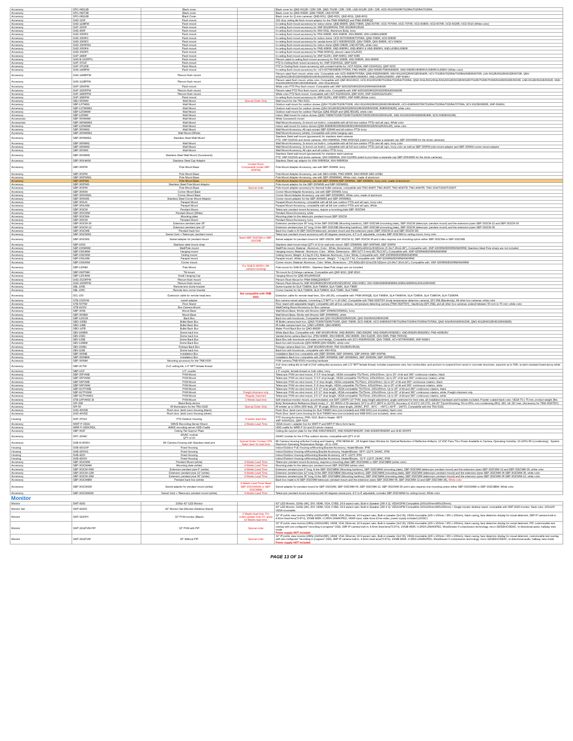| Accessory | SPG-IND12B | Black cover | | Black cover for QND-6012R / 22R/ 32R, QND-7010R / 20R / 30R, LND-6012R/ 22R / 32R, HCD-6010/6020R/7010RA/7020RA/7030RA |
| Accessory | SPG-IND72B | Black cover | | Black cover for QND-6082R, QND-7082R, LND-6072R |
| Accessory | SPG-IND16B | Black Cover | | Black cover for Q-mini cameras: QND-6011, QND-6021, QND-8011, QND-8021 |
| Accessory | SHD-315F | Flush mount | | 2X2 drop ceiling tile flush mount adaptor for the PNM-9084RQZ and PNM-9085RQZ |
| Accessory | SHD-1198FW | Flush mount | | In-ceiling flush mount accessory for indoor dome: QND-8080R, QND-7080R, QND-6070R, HCD-7070RA, HCD-7070R, HCD-6080R, HCD-6070R, HCD-6020R, HCD-6010 (White color) |
| Accessory | SHP-1500F | Flush mount | | In-ceiling flush mount accessory for XNF-8010R/RVM, PNF-9010R/RV/RVM |
| Accessory | SHD-400F | Flush mount | | In-ceiling flush mount accessory for XNV-6011, Aluminum Body, Ivory |
| Accessory | SHD-3000F1 | Flush mount | | In-ceiling flush mount accessory for PNV-9080R, XNV-6080/R, XNV-8080R, XNV-L6080/L6080R |
| Accessory | SHD-3000F2 | Flush mount | | In-ceiling flush mount accessory for Indoor dome: HCD-6070/6080R/7070RA, QND-7080R, SCD-8083R |
| Accessory | SHD-3000F3 | Flush mount | | In-ceiling flush mount accessory for vandal dome SCV-6083R/6023R, QNV-7080R, QNV-8080R, HCV-6040H |
| Accessory | SHD-3000FW2 | Flush mount | | In-ceiling flush mount accessory for indoor dome (QND-6082R, LND-6072R), white color |
| Accessory | SHD-3000F4 | Flush mount | | In-ceiling flush mount accessory for PND-9080R, XND-8080RV, XND-8080V & XND-8080RV, XND-L6080/L6080R |
| Accessory | SHD-3000F5 | Flush mount | | In-ceiling flush mount accessory for PNM-9000VQ, plenum rated (UL2620) |
| Accessory | SHP-1680F | Flush mount | | In-ceiling flush mount accessory for XNP-6120H, XNP-6085V, XNP-6085 |
| Accessory | SHD-B-3100FP1 | Flush mount | | Plenum rated In-ceiling flush mount accessory for PNV-9080R, XNV-6080/R, XNV-8080R |
| Accessory | SHP-3701F | Flush mount | | PTZ In-Ceiling flush mount accessory for: XNP-6320/6321, QNP-6230 |
| Accessory | SHP-3701FB | Flush Mount | | PTZ In-Ceiling flush mount accessory with a tinted bubble for: HCP-6320A, XNP-6320/6321, QNP-6230 |
| Accessory | SHD-1408FW | Flush mount | | In-ceiling flush mount accessory for: HCV-6070R/6080R/7070RA, PND-9080R, QNV-6082R/7080R/8080R, XND-6080RV/8080RV/L6080RV/L6080V (White color) |
| Accessory | SHD-1408FPW | Plenum flush mount | | Plenum rated flush mount, white color. Compatible with HCD-6080R/7070RA, QND-6082R/6080R, XNV-6011/6022R/6032R/6040R, HCV-7010RA/7020RA/7030RA/6080R/6070R, LNV-6012R/6022R/6032R/6072R, QNV-6012R/6022R/6032R/6082R/6010R/6020R/6030R, XND-6080/6080RV/8080RV, XND-L6080/L6080RV, XNP-6040H |
| Accessory | SHD-1128FPW | Plenum flush mount | | Plenum rated flush mount, white color. Compatible with QNF-8010/9010, HCD-6010/6020R/7010RA/7020RA/7030RA, QND-6011/6021/6011/6021/6012R/6022R/6032R/7010R/7020R/7030R/6010R/6020R/6030R, LND-6012R/6022R/6032R, XND-6010/6020R/6020RV/8030R/8040R, XNV-6011/8011W |
| Accessory | SHP-1560FW | Flush mount | | White color PTZ-Plus flush mount. Compatible with XNP-9250/9250R/6250/6250R/6400/6400R |
| Accessory | SHP-1560FPW | Plenum flush mount | | Plenum rated PTZ-Plus flush mount, white color. Compatible with XNP-9250/9250R/6250/6250R/6400/6400R |
| Accessory | SHP-1680FPW | Plenum flush mount | | White color PTZ flush mount. Compatible with HCP-6320/6320A, QNP-6230, XNP-6320/6321/6120H |
| Accessory | SHP-1680FW | Flush mount | | In-ceiling flush mount accessory for XNP-6120H, XNP-6085V, XNP-6085 (White color) |
| Accessory | SBU-500WM | Wall Mount | Special Order Only | Wall mount for the TNU-6321 |
| Accessory | SBP-137WM1 | Wall Mount | | Outdoor wall mount for outdoor domes (QNV-7010R/7020R/7030R, XNV-6010/6020R/6022R/8030R/8040R, HCV-6080R/6070R/7010RA/7020RA/7030RA/7070RA, SCV-6023R/6083R, XNP-6040H) |
| Accessory | SBP-137WMW1 | Wall Mount | | Outdoor wall mount for outdoor domes (QNV-6012R/6022R/6032R/6010R/6020R/6030R, 8080R/6082R), white color |
| Accessory | SBP-125WMW | Wall Mount | | Outdoor wall mount for outdoor Flat-Eye (QNE-8011R and QNE-8021R), white color |
| Accessory | SBP-120WM | Wall Mount | | Indoor Wall mount for indoor domes (QND-7080R/7030R/7020R/7010R/6070R/6030R/6020R/6010R, XND-6010/6020R/6080R/8040R, SCD-6083R/6023R) |
| Accessories | SBP-300WMW | Wall Mount | | White Gooseneck mount |
| Accessories | SBP-390WMW2 | Wall Mount | | Wall Mount Accessory, 2x knock out built-in, compatible with all full size outdoor PTZs and all caps, White color |
| Accessory | SBP-120WMW | Wall Mount | | Indoor wall mount for indoor domes (QND-8080R/8030R/8020R/8010R/6082R/6032R/6022R/6012R), white color |
| Accessory | SBP-300WM1 | Wall Mount | | Wall Mount Accessory, All caps except SBP-329HM and all outdoor PTZs Ivory |
| Accessory | SBP-300WMW1 | Wall Mount (White) | | Wall Mount Accessory (white), Compatible with white hanging caps |
| Accessory | SBP-300WMS1 | Stainless Steel Wall Mount | | Stainless Steel wall mount (gooseneck) for stainless steel cameras PTZ: XNP-6320HS and dome cameras: XNV-6080RSA, PNM-9002VQS (need to purchase a separate cap SBP-300HMS8 for the dome cameras) |
| Accessory | SBP-390WM1 | Wall Mount | | Wall Mount Accessory, 2x knock out built-in, compatible with all full size outdoor PTZs and all caps, Ivory color |
| Accessory | SBP-390WM2 | Wall Mount | | Wall Mount Accessory, 2x knock out built-in, compatible with all full size outdoor PTZs and all caps, Ivory color as well as SBP-300PM pole mount adaptor and SBP-300KM corner mount adaptor |
| Accessory | SBP-300WM | Wall Mount | | Wall Mount Accessory, All caps and all outdoor PTZs Ivory |
| Accessory | SBP-300WMS | Stainless Steel Wall Mount (Gooseneck) | | Stainless Steel wall mount (gooseneck) for stainless steel cameras PTZ: XNP-6320HS and dome cameras: XNV-6080RSA, XNV-6120RS (need to purchase a separate cap SBP-300HMS6 for the dome cameras) |
| Accessory | SBP-300HMS6 | Stainless Steel Cap Adaptor | | Stainless Steel cap adaptor for XNV-6080RSA, XNV-8080RSA |
| Accessory | SBP-300PM | Pole Mount Base | Limited Stock Comparable model SBP-300PM1 | Pole Mount Adapter Accessory, use with SBP-300WM, Ivory |
| Accessory | SBP-302PM | Pole Mount Base | | Pole Mount Adapter Accessory, use with SBO-100B1, PND-9080R, SNO-8081R SBO-100B1 |
| Accessory | SBP-300PMW1 | Pole Mount Base | | Pole Mount Adapter Accessory, use with SBP-300WMW1, White color, made of aluminum |
| Accessory | SBP-300PM1 | Pole Mount Base | | Pole Mount Adapter Accessory, use with SBP-300WM,SBP-300WM1, SBP-390WM2, Ivory color, made of aluminum |
| Accessory | SBP-300PMS | Stainless Steel Pole Mount Adaptor | | Pole mount adaptor for the SBP-300WMS and SBP-300WMS1 |
| Accessory | SBP-303PM | Pole Mount Base | Special order | Pole mount adapter accessory for thermal bullet cameras, compatible with TNO-4040T, TNO-4030T, TNO-4030TR, TNO-4040TR, TNO-3010T/3020T/3030T |
| Accessory | SBP-300KM | Corner Mount Base | | Corner Mount Adapter Accessory, use with SBP-300WM, Ivory |
| Accessory | SBP-300KMW1 | Corner Mount Base | | Corner Mount Adapter Accessory, use with SBP-300WMW1, White color, made of aluminum |
| Accessory | SBP-300KMS | Stainless Steel Corner Mount Adaptor | | Corner mount adaptor for the SBP-300WMS and SBP-300WMS1 |
| Accessory | SBP-300LM | Parapet Mount | | Parapet Mount Accessory, compatible with all full size outdoor PTZs and all caps, Ivory color |
| Accessory | SBP-300LMW | Parapet Mount | | Parapet Mount Accessory, compatible with all full size outdoor PTZs and all caps, White |
| Accessory | SBP-302CM | Pendant Mount | | Telescopic pendant mount Accessory, require a mounting plate SBP-302CMA |
| Accessory | SBP-300CMW | Pendant Mount (White) | | Pendant Mount Accessory, white |
| Accessory | SBP-302CMA | Mounting plate | | Mounting plate for the telescopic pendant mount SBP-302CM |
| Accessory | SBP-300CM | Pendant Mount | | Pendant Mount Accessory, Ivory |
| Accessory | SBP-302CM-36 | Extension pendant pipe 36" | | Extension pendant pipe 36" long, fit the SBP-302CMB (Mounting backbox), SBP-302CMA (mounting plate), SBP-302CM (telescopic pendant mount) and the extension pipes SBP-302CM-12 and SBP-302CM-36 |
| Accessory | SBP-302CM-12 | Extension pendant pipe 12" | | Extension pendant pipe 12" long, fit the SBP-302CMB (Mounting backbox), SBP-302CMA (mounting plate), SBP-302CM (telescopic pendant mount) and the extension pipes SBP-302CM-36 |
| Accessory | SBP-302CMB | Pendant back box | | Back box made to fit SBP-302CM telescopic pendant mount and the extension pipes (SBP-302CM-12 and SBP-302CM-36) |
| Accessory | SBP-302CMAS | Swivel Joint + Telescopic pendant mount | | Telescopic pendant mount accessory with 90 degrees swivel joint, 4.5' to 8' adjustable, includes SBP-302CMA for ceiling mount, Ivory color |
| Accessory | SBP-302CMS | Swivel adapter for pendant mount | Need SBP-302CMA or SBP-302CMB | Swivel adapter for pendant mount for SBP-302CM, SBP-302CM-12, SBP-302CM-36 and it also requires one mounting option either SBP-302CMA or SBP-302CMB |
| Accessory | SBP-100S | Stainless steel mount strap | | Stainless steel mount strap (QTY of 2) for wall pole mount: SBP-156WMW, SBP-300PMW, SBP-300PM |
| Accessory | SBP-156WMW | Wall/Pole mount | | Wall/Pole mount, Material : Aluminum, Color : White, Dimensions : 135(W)x183(H)x302(D)mm (5.31x7.20x11.89"), Compatible with: XNP-9300RW/8300RW/6400RW, Stainless Steel Pole straps are not included. |
| Accessory | SBP-156HMW | Hanging mount | | Hanging mount, Material : Aluminum, Color : White, Dimensions : Ø95.5x77.0 mm( Ø3.76x3.03"), Compatible with: XNP-9300RW/8300RW/6400RW |
| Accessory | SBP-156CMW | Ceiling mount | | Ceiling mount, Weight: 4.2 kg (9.3 lb), Material: Aluminum, Color: White, Compatible with: XNP-9300RW/8300RW/6400RW |
| Accessory | SBP-156LMW | Parapet mount | | Parapet mount, White color parapet mount , Weight : 7.1 kg (15.7 lb), Compatible with: XNP-9300RW/8300RW/6400RW |
| Accessory | SBP-156KMW | Corner mount | | Corner mount, Material: Aluminum, Color: White, Dimensions : 276.8(W)x183.0(H)x158.5(D)mm (10.90x7.20x6.24"), Compatible with: XNP-9300RW/8300RW/6400RW |
| Accessory | SBP-120NM | Pole Mount | For SHB-D-9000H ( 8K camera Housing) | Pole mount for SHB-D-9000H , Stainless Steel Pole straps are not included. |
| Accessory | SBP-099TMW | Tilt mount | | Tilt mount for Q fisheye cameras, Compatible with QNF-9010, QNF-8010 |
| Accessory | SBP-125HMW | Small Hanging Cap | | Hanging Mount for QNE-8011R/8021R |
| Accessory | SHD-2510FPW | Plenum flush mount | | Plenum Flush Mount for PNM-9084QZ/9082VT |
| Accessory | SHD-1600FPW | Plenum flush mount | | Plenum Flush Mount for XNF-8010R/8010RV/9010RV/9010RVM, XND-6085V, XNV-6080/6080R/8080R/L6080/L6080R/6120/6120R/6085 |
| Accessory | SBL-100D | Remote lens dome bracket | | Dome bracket for SLA-T2480A, SLA-T4680A, SLA-T2480, SLA-T4680 |
| Accessory | SBL-100C | Remote lens corner bracket | | Corner bracket for SLA-T2480A, SLA-T4680A, SLA-T2480, SLA-T4680 |
| Accessory | SCL-150 | Extension cable for remote head lens | Not compatible with XNB-6001 | Extension cable for remote head lens, 15m (49.2ft), compatible with: PNM-9000QB, SLA-T4680A, SLA-T4680VA, SLA-T2480A, SLA-T2480VA, SLA-T1080FA |
| Accessory | STB-1520VW | swivel adapter | | Box camera swivel adapter, converting 1.5"NPT to ¼-20 UNC, Compatible with TNM-3620TDY (body temperature detection camera), SPI-35B (Blackbody). All other box cameras; white color |
| Accessory | STB-5075W | Floor Stand | | Floor stand with adjustable height; compatible with all box cameras, temperature detecting camera [TNM-3620TDY] , blackbody [SPI-35B], and all other box cameras, extend between 50 inch to 75 inch; white color |
| Accessory | STB-4150V | Box Camera Mount | | Wall/Ceiling Mount Accessory for Box cameras |
| Accessory | SBP-300B | Mount Base | | Wall Mount Base, Works with Mounts (SBP-300WM/300WM1), Ivory |
| Accessory | SBP-300BW | Mount Base | | Wall Mount Base, Works with Mounts SBP-300WMW1, white |
| Accessory | SBP-120GW | Back Box | | Back box with knockouts, Compatible with QNV-6012R/6022R/6032R, QNV-6010R/6020R/6030R |
| Accessory | SBO-100B1 | Bullet Back Box | | IR Bullet camera back box, (QNO-7030R/7020R/7010R, QNO-7080R, SCO-6083R, HCO-6080R/6070R/7010RA/7020RA/7030RA/7070RA, QNO-6010R/6020R/6030R, QNO-6012R/6022R/6032R/6082R) |
| Accessory | SBO-128B | Bullet Back Box | | IR bullet camera back box, (XNO-L6080R, QNO-8080R) |
| Accessory | SBO-147B | Bullet Back Box | | Water-Proof Back Box for QNO-8082R |
| Accessory | SBV-160BW | Dome back box | | White Back Box, Compatible with: XNF-9010RV/RVM, XND-8082RV, XND-8082RF, XND-6081RV/6081REV, XND-8081RV/8081REV, PND-A9081RV |
| Accessory | SBV-158G | Dome back box | | Vandal dome camera Back box. (PNV-9080R, XNV-6080/R, XNV-8080R, XNV-6120/R, XNV-6085, PNM-7000VD) |
| Accessory | SBV-136B | Dome Back Box | | Back Box with knockouts and water proof design, Compatible with SCV-6083R/6023R, QNV-7080R, HCV-6070R/6080R, XNP-6040H |
| Accessory | SBV-136BW | Dome Back Box | | Back box with knockouts (QNV-8080R,QNV-6082R), white color |
| Accessory | SBV-160B1 | Fisheye Back Box | | Fisheye camera Back box. (XNF-8010R/RV/RVM, PNF-9010R/RV/RVM) |
| Accessory | SBV-116B | Dome back box | | Back box with knockouts, compatible with XNV-6011 |
| Accessory | SBP-300NB | Installation Box | | Installation Back box compatible with (SBP-300WM, SBP-300WM1, SBP-300KM, SBP-300PM) |
| Accessory | SBP-300NBW | Installation Box | | Installation Back box compatible with (SBP-300WMW, SBP-300WMW1, SBP-300KMW, SBP-300PMW) |
| Accessory | SBP-300NM | Mounting accessory for the TNB-6030 | | PVM camera (TNB-6030) mounting hardware |
| Accessory | SBP-2CTW | 2'x2' ceiling tile, 1.5" NPT female thread | | 2'x2' drop ceiling tile (in half of 2'x4' ceiling tile) accessory with 1.5" NPT female thread, includes suspension wire, four turnbuckles, and anchors to suspend from wood or concrete structures, supports up to 50lb, scratch resistant fused epoxy white finish |
| Accessory | SBP-HCF | 1.5" coupler | | 1.5" coupler, female thread on both sides, Ivory |
| Accessory | SBP-35PVMB | PVM Mount | | Telescopic PVM uni-strut mount, 3'-5.5' drop length, VESA compatible 75x75mm, 100x100mm, Up to 25° of tilt and 360° continuous rotation, black |
| Accessory | SBP-35PVMW | PVM Mount | | Telescopic PVM uni-strut mount, 3'-5.5' drop length, VESA compatible 75x75mm, 100x100mm, Up to 25° of tilt and 360° continuous rotation, white |
| Accessory | SBP-59PVMB | PVM Mount | | Telescopic PVM uni-strut mount, 5'-9' drop length, VESA compatible 75x75mm, 100x100mm, Up to 25° of tilt and 360° continuous rotation, black |
| Accessory | SBP-59PVMW | PVM Mount | | Telescopic PVM uni-strut mount, 5'-9' drop length, VESA compatible 75x75mm, 100x100mm, Up to 25° of tilt and 360° continuous rotation, white |
| Accessory | SBP-917PVMB | PVM Mount | | Telescopic PVM uni-strut mount, 9.5'-17' drop length, VESA compatible 75x75mm, 100x100mm, Up to 25° of tilt and 360° continuous rotation, black |
| Accessory | SBP-917PVMW | PVM Mount | Freight shipment only | Telescopic PVM uni-strut mount, 9.5'-17' drop length, VESA compatible 75x75mm, 100x100mm, Up to 25° of tilt and 360° continuous rotation, white, Freight shipment only |
| Accessory | SBP-917PVMW1 | PVM Mount | Regular shipment | Telescopic PVM uni-strut mount, 9.5'-17' drop length, VESA compatible 75x75mm, 100x100mm, Up to 25° of tilt and 360° continuous rotation, white |
| Accessory | STB-10PVMSC-B | PVM Mount | 2 Weeks lead time | Self-checkout monitor mount, accommodates one SMT-1030PV 10" PVM, easy height adjustment, angle optimized for best view, all installation hardware and brackets included, Powder coated black color, VESA 75 x 75 mm, product weight 3lbs |
| Accessory | SPI-35B | Black Body device | | Body Temperature Reference (black body), 3° , EC 80601-2-59 standard, 30°C to 45°C (86°F to 113°F), Accuracy of ±0.15°C (±0.3°F), 1/4-20" Tripod Mounting, 0% to 95%, non-condensing (RH), 18V, 1A, DC max. (Accessory for TNM-3620TDY) |
| Accessory | SPI-50 | IR Illuminators for the TNU-6320 | Special Order Only | IR emitter up to 200m (656 feet), 25° IR angle, 850nm wave length, 24VAC, IP67, -40°C ~ +60°C (-40°F ~ 140°F). Compatible with the TNU-6321 |
| Accessory | SHD-40VDB | Flush door Jamb Lens Housing (black) | | Flush Door Jamb Lens Housing for SLA-T4680V lens (not included) and XNB-6001 (not included), black color |
| Accessory | SHD-40VDE | Flush door Jamb Lens Housing (silver) | | Flush Door Jamb Lens Housing for SLA-T4680V lens (not included) and XNB-6001 (not included), silver color |
| Housing | SHP-3701H | PTZ Outdoor Housing | 8 weeks lead time | PTZ Housing Accessory, IP66, IK10, Built-in Heater -58°F XNP-6320/6321, QNP-6230 |
| Accessory | WWT-P-VESA | WAVE Recording Server Mount | 2 Weeks Lead Time | VESA mount + adapter box for WWT-P and WRT-P Micro form factor |
| Accessory | WRR-P-HDDCRDL | WAVE recording server HDD Cradle | | HDD cradle for WRR-P 1U and 2U server chassis |
| Accessory | SBP-302F | Ceiling Tile Support Plate | | Ceiling tile support plate for the XND-6081F/8081FZ, XND-6081RF/8081RF, XND-9082RF/8082RF and SHD-3000F5 |
| Accessory | SPC-100AC | 24VAC module QTY of 10 | | 24VAC module for the X Plus outdoor domes, compatible with QTY of 10 |
| Accessory | SHB-D-9000H | 8K Camera Housing with Stainless steel arm | Special Order/ Contact HTA Sales team for lead time | 8K Camera Housing w/Active Cooling and Heating , IP66 NEMA 4X , 18' Angled Glass Window for Optimal Reduction of Reflective Artifacts, 12 VDC Pass Thru Power Available to Camera, Operating Humidity: 10-100% RH (condensing) · System Maximum Operating Temperature Range: -20 to +60C |
| Housing | SHB-4301HP | Fixed Housing | | Indoor/Outdoor PoE Housing w/Mounting Bracket Accessory, Heater/Blower, IP66 |
| Housing | SHB-4300H1 | Fixed Housing | | Indoor/Outdoor Housing w/Mounting Bracket Accessory, Heater/Blower -58°F~122°F, 24VAC, IP66 |
| Housing | SHB-4200 | Fixed Housing | | Indoor/Outdoor Housing w/Mounting Bracket Accessory, 14°F~122°F, IP66 |
| Housing | SHB-4200H | Fixed Housing | | Indoor/Outdoor Housing w/Mounting Bracket Accessory, Heater/Blower, -31°F~122°F, 24VAC, IP66 |
| Accessory | SBP-302CMW | Pendant Mount (white) | 4 Weeks Lead Time | Telescopic pendant mount Accessory, requires a mounting plate SBP-302CMAW or SBP-302CMBW (white color) |
| Accessory | SBP-302CMAW | Mounting plate (white) | 4 Weeks Lead Time | Mounting plate for the telescopic pendant mount SBP-302CMW (white color) |
| Accessory | SBP-302CM-06W | Extension pendant pipe 6" (white) | 4 Weeks Lead Time | Extension pendant pipe 6" long, fit the SBP-302CMBW (Mounting backbox), SBP-302CMAW (mounting plate), SBP-302CMW (telescopic pendant mount) and the extension pipes SBP-302CMW-12 and SBP-302CMW-36, white color |
| Accessory | SBP-302CM-12W | Extension pendant pipe 12" (white) | 4 Weeks Lead Time | Extension pendant pipe 12" long, fit the SBP-302CMBW (Mounting backbox), SBP-302CMAW (mounting plate), SBP-302CMW (telescopic pendant mount) and the extension pipes SBP-302CMW-06 SBP-302CMW-36, white color |
| Accessory | SBP-302CM-36W | Extension pendant pipe 36" (white) | 4 Weeks Lead Time | Extension pendant pipe 36" long, fit the SBP-302CMBW (Mounting backbox), SBP-302CMAW (mounting plate), SBP-302CMW (telescopic pendant mount) and the extension pipes SBP-302CMW-06 SBP-302CMW-12, white color |
| Accessory | SBP-302CMBW | Pendant back box (white) | | Back box made to fit SBP-302CMW telescopic pendant mount and the extension pipes SBP-302CMW-06, SBP-302CMW-12 and SBP-302CMW-36), White color |
| Accessory | SBP-302CMSW | Swivel adapter for pendant mount (white) | 4 Weeks Lead Time/ Need SBP-302CMASW or SBP-302CMBW | Swivel adapter for pendant mount for SBP-302CMW, SBP-302CMW-06, SBP-302CMW-12, SBP-302CMW-36 and it also requires one mounting option either SBP-302CMAW or SBP-302CMBW; White color |
| Accessory | SBP-302CMASW | Swivel Joint + Telescopic pendant mount (white) | 4 Weeks Lead Time | Telescopic pendant mount accessory with 90 degrees swivel joint, 4.5' to 8' adjustable, includes SBP-302CMAW for ceiling mount, White color |
| Monitor | | | | |
| Monitor | SMT-4343 | 2160p 43" LED Monitor | | 43" LED Monitor, 2160p (4K), DVI, HDMI, VGA, CVBS, 16:9 aspect ratio, Built-in Speaker (2W X 2), VESA DPM Compatible (100x100mm/400x200mm) |
| Monitor Set | SMT-4343S | 43" Monitor Set (Monitor+Desktop Stand) | | 43" LED Monitor, 2160p (4K), DVI, HDMI, VGA, CVBS, 16:9 aspect ratio, Built-in Speaker (2W X 2), VESA DPM Compatible (100x100mm/400x200mm) + Single monitor desktop stand, compatible with SMT-4343 monitor, black color, 100x100 VESA mountable |
| Monitor | SMT-3230PV | 32" PVM monitor (Black) | 2 Weeks lead time. For orders greater than 50, apply 14 Weeks lead time. | 32" IP public view monitor,1080p (1920x1080), HDMI, VGA, Ethernet, 16:9 aspect ratio, Built-in speaker (2x2 W), VESA mountable (100 x 100mm / 200 x 100mm), black casing, face detection display for visual deterrent, 2MP IP camera built-in, 4.6mm fixed lens(73.8°H), 150dB WDR, H.265/H.264/MJPEG, HDMI input, slide show & live video, power supply included (12VDC) |
| Monitor | SMT-3211PVM-PIP | 32" PVM with PIP | Special order | 32" IP public view monitor,1080p (1920x1080), HDMI, VGA, Ethernet, 16:9 aspect ratio, Built-in speaker (2x2 W), VESA mountable (100 x 100mm / 200 x 100mm), black casing, face detection display for visual deterrent, PIP, customizable text overlay with pre-configured "recording in progress" OSD, 2MP IP camera built-in, 4.6mm fixed lens(73.8°H), 150dB WDR, H.265/H.264/MJPEG, WiseStream II compression technology, micro SD/SDHC/SDXC, bi-directional audio, hallway view mode Power supply NOT included |
| Monitor | SMT-3211PVM | 32" Without PIP | Special order | 32" IP public view monitor,1080p (1920x1080), HDMI, VGA, Ethernet, 16:9 aspect ratio, Built-in speaker (2x2 W), VESA mountable (100 x 100mm / 200 x 100mm), black casing, face detection display for visual deterrent, customizable text overlay with pre-configured "recording in progress" OSD, 2MP IP camera built-in, 4.6mm fixed lens(73.8°H), 150dB WDR, H.265/H.264/MJPEG, WiseStream II compression technology, micro SD/SDHC/SDXC, bi-directional audio, hallway view mode Power supply NOT included |
PAGE 13 OF 14